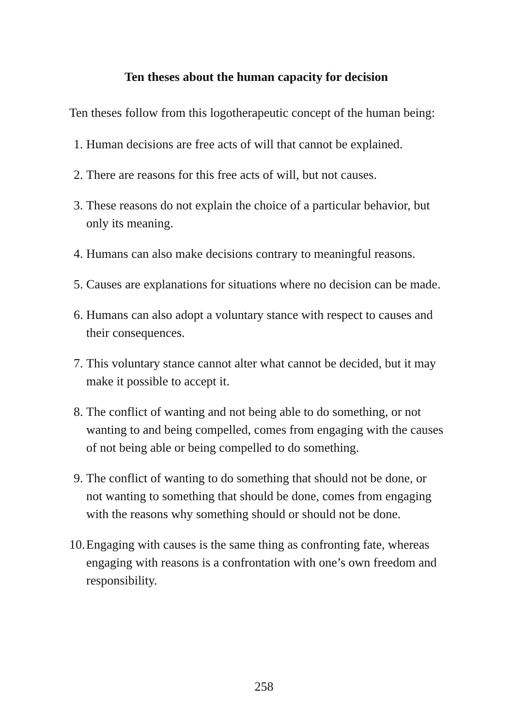Ten theses about the human capacity for decision
Ten theses follow from this logotherapeutic concept of the human being:
1. Human decisions are free acts of will that cannot be explained.
2. There are reasons for this free acts of will, but not causes.
3. These reasons do not explain the choice of a particular behavior, but only its meaning.
4. Humans can also make decisions contrary to meaningful reasons.
5. Causes are explanations for situations where no decision can be made.
6. Humans can also adopt a voluntary stance with respect to causes and their consequences.
7. This voluntary stance cannot alter what cannot be decided, but it may make it possible to accept it.
8. The conflict of wanting and not being able to do something, or not wanting to and being compelled, comes from engaging with the causes of not being able or being compelled to do something.
9. The conflict of wanting to do something that should not be done, or not wanting to something that should be done, comes from engaging with the reasons why something should or should not be done.
10. Engaging with causes is the same thing as confronting fate, whereas engaging with reasons is a confrontation with one’s own freedom and responsibility.
258